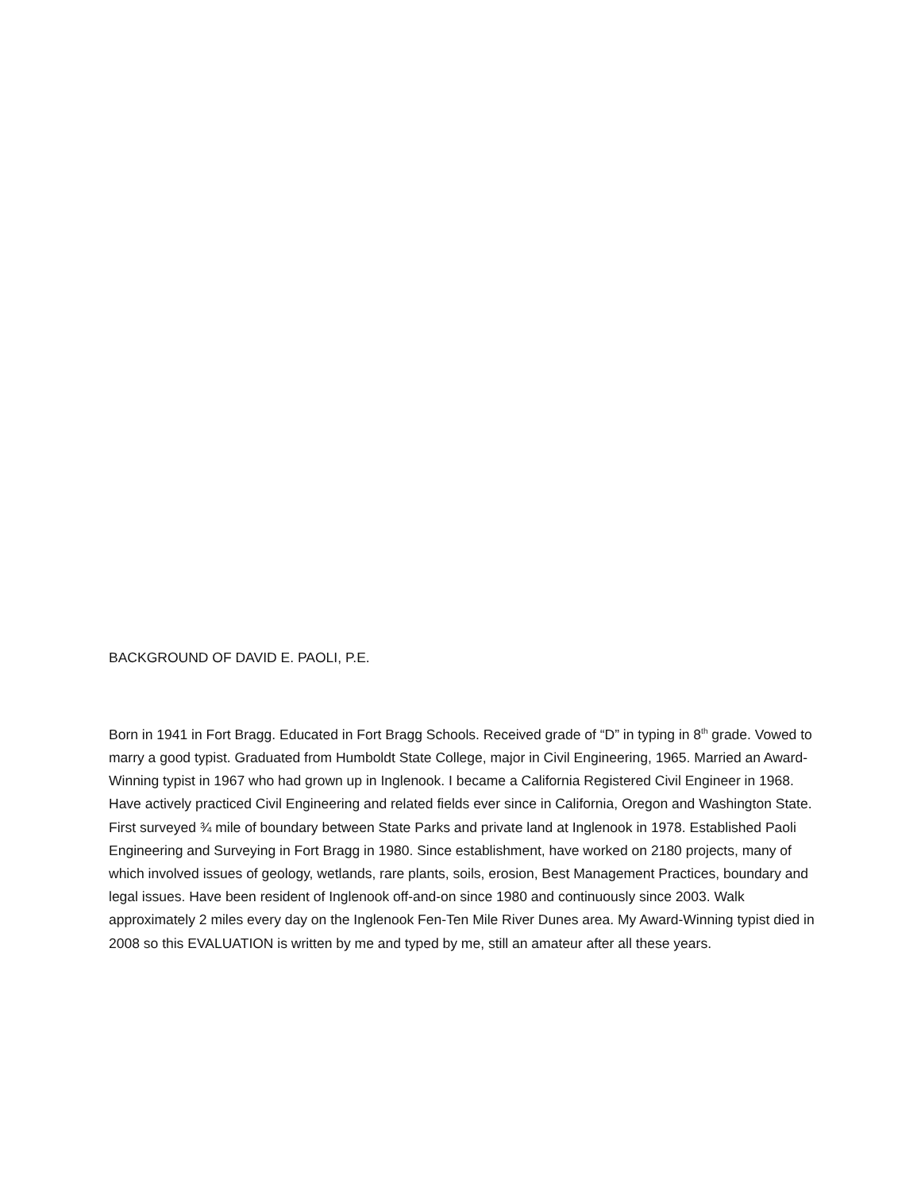BACKGROUND OF DAVID E. PAOLI, P.E.
Born in 1941 in Fort Bragg. Educated in Fort Bragg Schools. Received grade of “D” in typing in 8<sup>th</sup> grade. Vowed to marry a good typist. Graduated from Humboldt State College, major in Civil Engineering, 1965. Married an Award-Winning typist in 1967 who had grown up in Inglenook. I became a California Registered Civil Engineer in 1968. Have actively practiced Civil Engineering and related fields ever since in California, Oregon and Washington State. First surveyed ¾ mile of boundary between State Parks and private land at Inglenook in 1978. Established Paoli Engineering and Surveying in Fort Bragg in 1980. Since establishment, have worked on 2180 projects, many of which involved issues of geology, wetlands, rare plants, soils, erosion, Best Management Practices, boundary and legal issues. Have been resident of Inglenook off-and-on since 1980 and continuously since 2003. Walk approximately 2 miles every day on the Inglenook Fen-Ten Mile River Dunes area. My Award-Winning typist died in 2008 so this EVALUATION is written by me and typed by me, still an amateur after all these years.